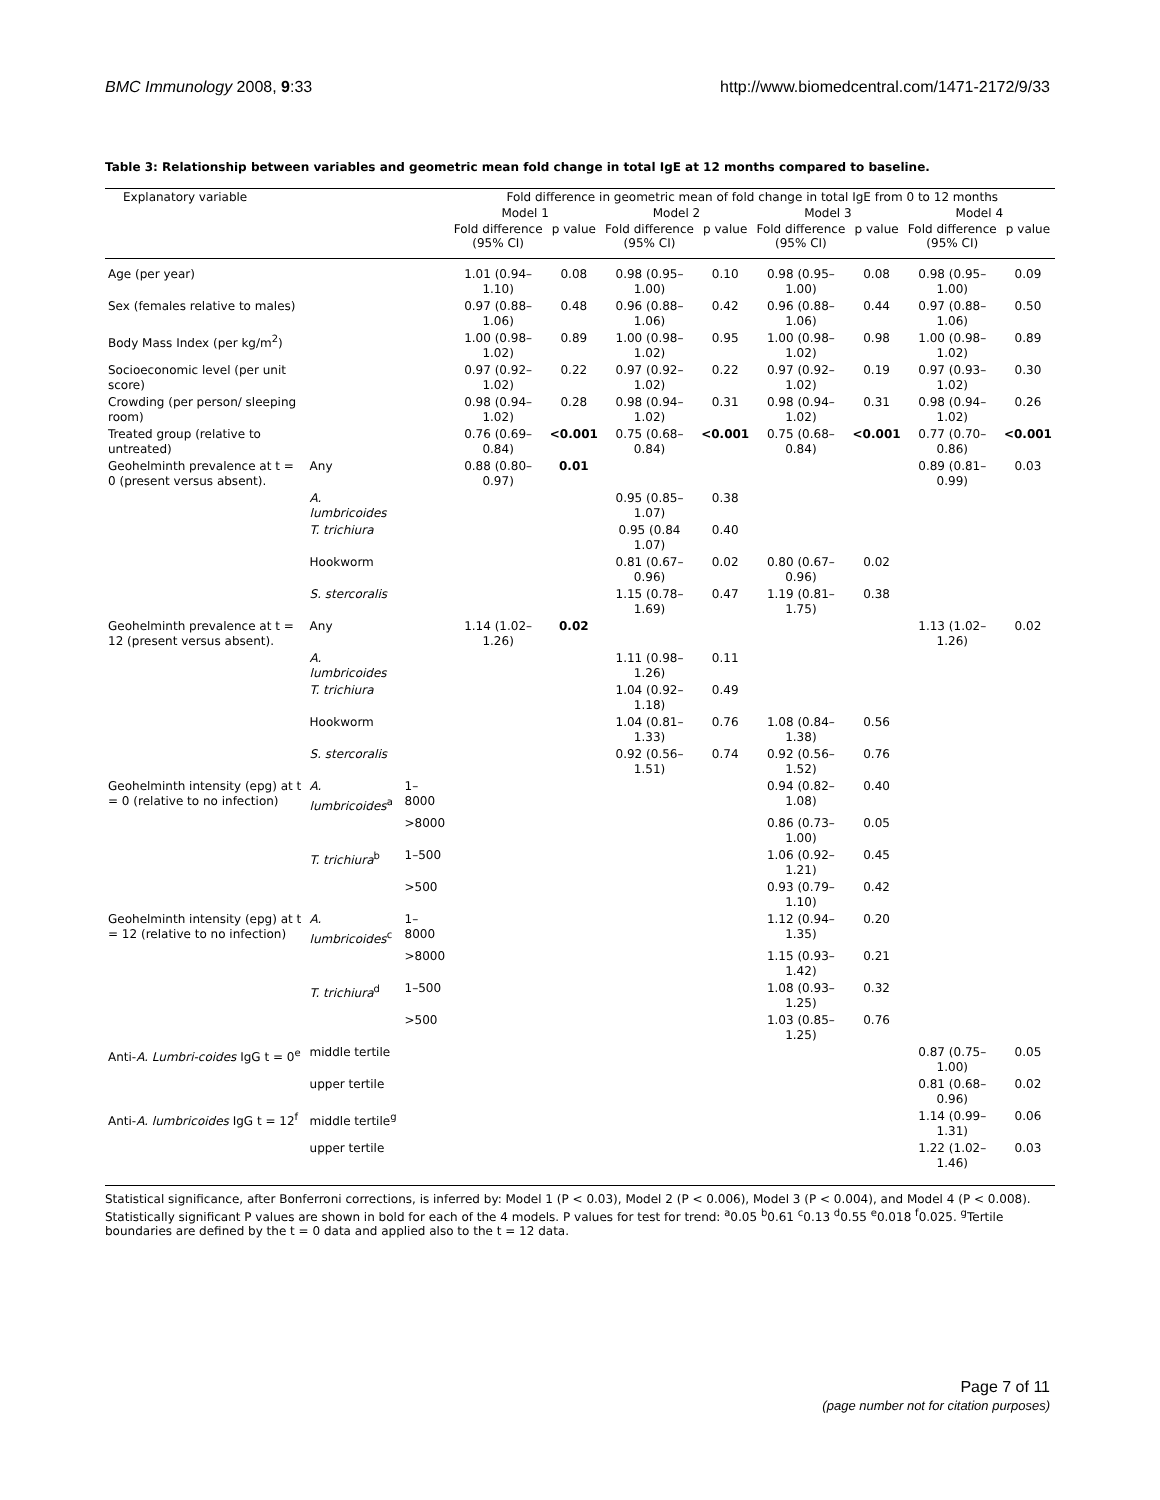BMC Immunology 2008, 9:33 http://www.biomedcentral.com/1471-2172/9/33
Table 3: Relationship between variables and geometric mean fold change in total IgE at 12 months compared to baseline.
| Explanatory variable | | | Fold difference in geometric mean of fold change in total IgE from 0 to 12 months | | | | | | | |
| --- | --- | --- | --- | --- | --- | --- | --- | --- | --- | --- |
| | | | Model 1 | | Model 2 | | Model 3 | | Model 4 | |
| | | | Fold difference (95% CI) | p value | Fold difference (95% CI) | p value | Fold difference (95% CI) | p value | Fold difference (95% CI) | p value |
| Age (per year) | | | 1.01 (0.94–1.10) | 0.08 | 0.98 (0.95–1.00) | 0.10 | 0.98 (0.95–1.00) | 0.08 | 0.98 (0.95–1.00) | 0.09 |
| Sex (females relative to males) | | | 0.97 (0.88–1.06) | 0.48 | 0.96 (0.88–1.06) | 0.42 | 0.96 (0.88–1.06) | 0.44 | 0.97 (0.88–1.06) | 0.50 |
| Body Mass Index (per kg/m<sup>2</sup>) | | | 1.00 (0.98–1.02) | 0.89 | 1.00 (0.98–1.02) | 0.95 | 1.00 (0.98–1.02) | 0.98 | 1.00 (0.98–1.02) | 0.89 |
| Socioeconomic level (per unit score) | | | 0.97 (0.92–1.02) | 0.22 | 0.97 (0.92–1.02) | 0.22 | 0.97 (0.92–1.02) | 0.19 | 0.97 (0.93–1.02) | 0.30 |
| Crowding (per person/ sleeping room) | | | 0.98 (0.94–1.02) | 0.28 | 0.98 (0.94–1.02) | 0.31 | 0.98 (0.94–1.02) | 0.31 | 0.98 (0.94–1.02) | 0.26 |
| Treated group (relative to untreated) | | | 0.76 (0.69–0.84) | <0.001 | 0.75 (0.68–0.84) | <0.001 | 0.75 (0.68–0.84) | <0.001 | 0.77 (0.70–0.86) | <0.001 |
| Geohelminth prevalence at t = 0 (present versus absent). | Any | | 0.88 (0.80–0.97) | 0.01 | | | | | 0.89 (0.81–0.99) | 0.03 |
| | A. lumbricoides | | | | 0.95 (0.85–1.07) | 0.38 | | | | |
| | T. trichiura | | | | 0.95 (0.84 1.07) | 0.40 | | | | |
| | Hookworm | | | | 0.81 (0.67–0.96) | 0.02 | 0.80 (0.67–0.96) | 0.02 | | |
| | S. stercoralis | | | | 1.15 (0.78–1.69) | 0.47 | 1.19 (0.81–1.75) | 0.38 | | |
| Geohelminth prevalence at t = 12 (present versus absent). | Any | | 1.14 (1.02–1.26) | 0.02 | | | | | 1.13 (1.02–1.26) | 0.02 |
| | A. lumbricoides | | | | 1.11 (0.98–1.26) | 0.11 | | | | |
| | T. trichiura | | | | 1.04 (0.92–1.18) | 0.49 | | | | |
| | Hookworm | | | | 1.04 (0.81–1.33) | 0.76 | 1.08 (0.84–1.38) | 0.56 | | |
| | S. stercoralis | | | | 0.92 (0.56–1.51) | 0.74 | 0.92 (0.56–1.52) | 0.76 | | |
| Geohelminth intensity (epg) at t = 0 (relative to no infection) | A. lumbricoides<sup>a</sup> | 1–8000 | | | | | 0.94 (0.82–1.08) | 0.40 | | |
| | | >8000 | | | | | 0.86 (0.73–1.00) | 0.05 | | |
| | T. trichiura<sup>b</sup> | 1–500 | | | | | 1.06 (0.92–1.21) | 0.45 | | |
| | | >500 | | | | | 0.93 (0.79–1.10) | 0.42 | | |
| Geohelminth intensity (epg) at t = 12 (relative to no infection) | A. lumbricoides<sup>c</sup> | 1–8000 | | | | | 1.12 (0.94–1.35) | 0.20 | | |
| | | >8000 | | | | | 1.15 (0.93–1.42) | 0.21 | | |
| | T. trichiura<sup>d</sup> | 1–500 | | | | | 1.08 (0.93–1.25) | 0.32 | | |
| | | >500 | | | | | 1.03 (0.85–1.25) | 0.76 | | |
| Anti- A. Lumbri-coides IgG t = 0<sup>e</sup> | middle tertile | | | | | | | | 0.87 (0.75–1.00) | 0.05 |
| | upper tertile | | | | | | | | 0.81 (0.68–0.96) | 0.02 |
| Anti- A. lumbricoides IgG t = 12<sup>f</sup> | middle tertile<sup>g</sup> | | | | | | | | 1.14 (0.99–1.31) | 0.06 |
| | upper tertile | | | | | | | | 1.22 (1.02–1.46) | 0.03 |
Statistical significance, after Bonferroni corrections, is inferred by: Model 1 (P < 0.03), Model 2 (P < 0.006), Model 3 (P < 0.004), and Model 4 (P < 0.008). Statistically significant P values are shown in bold for each of the 4 models. P values for test for trend: <sup>a</sup>0.05 <sup>b</sup>0.61 <sup>c</sup>0.13 <sup>d</sup>0.55 <sup>e</sup>0.018 <sup>f</sup>0.025. <sup>g</sup>Tertile boundaries are defined by the t = 0 data and applied also to the t = 12 data.
Page 7 of 11
(page number not for citation purposes)